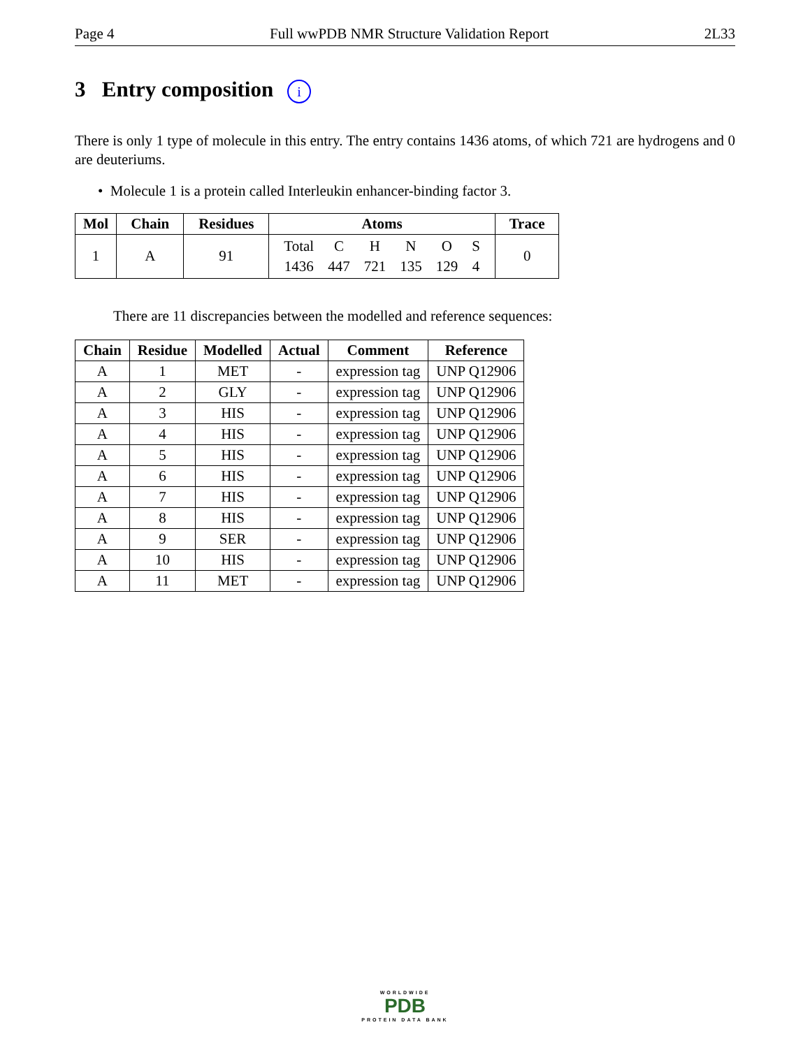Page 4 Full wwPDB NMR Structure Validation Report 2L33
3 Entry composition i
There is only 1 type of molecule in this entry. The entry contains 1436 atoms, of which 721 are hydrogens and 0 are deuteriums.
• Molecule 1 is a protein called Interleukin enhancer-binding factor 3.
| Mol | Chain | Residues | Atoms | Trace |
| --- | --- | --- | --- | --- |
| 1 | A | 91 | / Total / C / H / N / O / S / / 1436 / 447 / 721 / 135 / 129 / 4 / | 0 |
There are 11 discrepancies between the modelled and reference sequences:
| Chain | Residue | Modelled | Actual | Comment | Reference |
| --- | --- | --- | --- | --- | --- |
| A | 1 | MET | - | expression tag | UNP Q12906 |
| A | 2 | GLY | - | expression tag | UNP Q12906 |
| A | 3 | HIS | - | expression tag | UNP Q12906 |
| A | 4 | HIS | - | expression tag | UNP Q12906 |
| A | 5 | HIS | - | expression tag | UNP Q12906 |
| A | 6 | HIS | - | expression tag | UNP Q12906 |
| A | 7 | HIS | - | expression tag | UNP Q12906 |
| A | 8 | HIS | - | expression tag | UNP Q12906 |
| A | 9 | SER | - | expression tag | UNP Q12906 |
| A | 10 | HIS | - | expression tag | UNP Q12906 |
| A | 11 | MET | - | expression tag | UNP Q12906 |
WORLDWIDE
PDB
PROTEIN DATA BANK